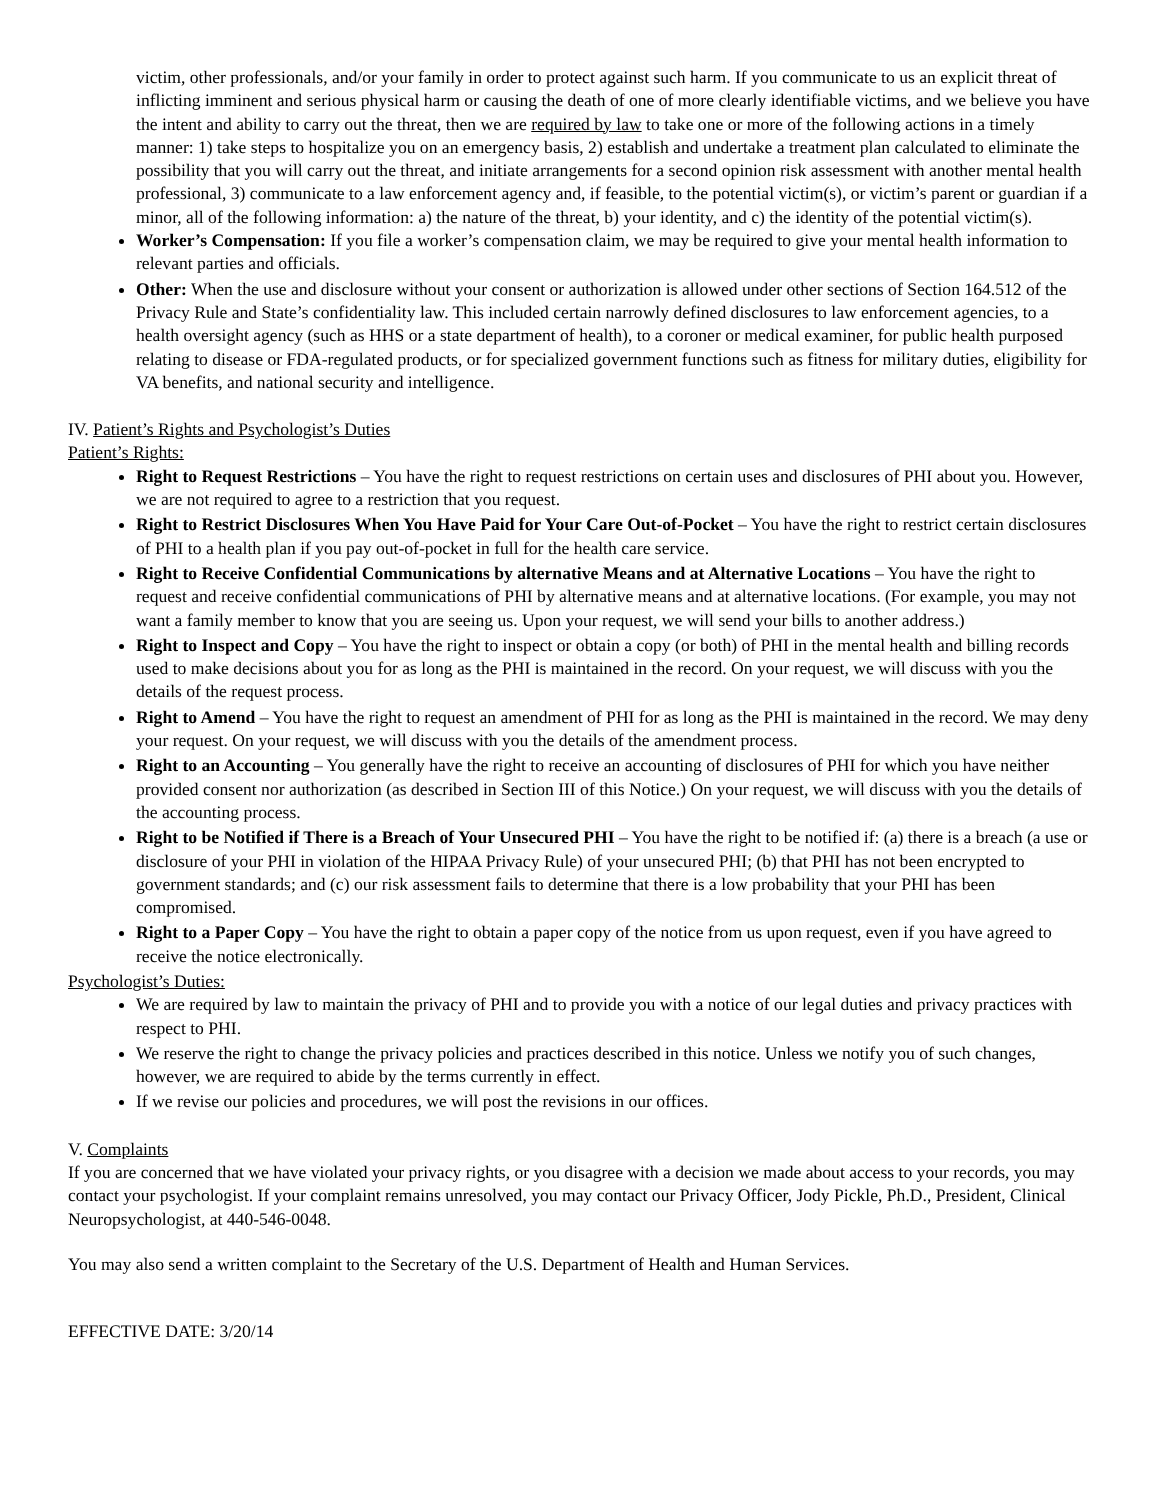victim, other professionals, and/or your family in order to protect against such harm. If you communicate to us an explicit threat of inflicting imminent and serious physical harm or causing the death of one of more clearly identifiable victims, and we believe you have the intent and ability to carry out the threat, then we are required by law to take one or more of the following actions in a timely manner: 1) take steps to hospitalize you on an emergency basis, 2) establish and undertake a treatment plan calculated to eliminate the possibility that you will carry out the threat, and initiate arrangements for a second opinion risk assessment with another mental health professional, 3) communicate to a law enforcement agency and, if feasible, to the potential victim(s), or victim’s parent or guardian if a minor, all of the following information: a) the nature of the threat, b) your identity, and c) the identity of the potential victim(s).
Worker’s Compensation: If you file a worker’s compensation claim, we may be required to give your mental health information to relevant parties and officials.
Other: When the use and disclosure without your consent or authorization is allowed under other sections of Section 164.512 of the Privacy Rule and State’s confidentiality law. This included certain narrowly defined disclosures to law enforcement agencies, to a health oversight agency (such as HHS or a state department of health), to a coroner or medical examiner, for public health purposed relating to disease or FDA-regulated products, or for specialized government functions such as fitness for military duties, eligibility for VA benefits, and national security and intelligence.
IV. Patient’s Rights and Psychologist’s Duties
Patient’s Rights:
Right to Request Restrictions – You have the right to request restrictions on certain uses and disclosures of PHI about you. However, we are not required to agree to a restriction that you request.
Right to Restrict Disclosures When You Have Paid for Your Care Out-of-Pocket – You have the right to restrict certain disclosures of PHI to a health plan if you pay out-of-pocket in full for the health care service.
Right to Receive Confidential Communications by alternative Means and at Alternative Locations – You have the right to request and receive confidential communications of PHI by alternative means and at alternative locations. (For example, you may not want a family member to know that you are seeing us. Upon your request, we will send your bills to another address.)
Right to Inspect and Copy – You have the right to inspect or obtain a copy (or both) of PHI in the mental health and billing records used to make decisions about you for as long as the PHI is maintained in the record. On your request, we will discuss with you the details of the request process.
Right to Amend – You have the right to request an amendment of PHI for as long as the PHI is maintained in the record. We may deny your request. On your request, we will discuss with you the details of the amendment process.
Right to an Accounting – You generally have the right to receive an accounting of disclosures of PHI for which you have neither provided consent nor authorization (as described in Section III of this Notice.) On your request, we will discuss with you the details of the accounting process.
Right to be Notified if There is a Breach of Your Unsecured PHI – You have the right to be notified if: (a) there is a breach (a use or disclosure of your PHI in violation of the HIPAA Privacy Rule) of your unsecured PHI; (b) that PHI has not been encrypted to government standards; and (c) our risk assessment fails to determine that there is a low probability that your PHI has been compromised.
Right to a Paper Copy – You have the right to obtain a paper copy of the notice from us upon request, even if you have agreed to receive the notice electronically.
Psychologist’s Duties:
We are required by law to maintain the privacy of PHI and to provide you with a notice of our legal duties and privacy practices with respect to PHI.
We reserve the right to change the privacy policies and practices described in this notice. Unless we notify you of such changes, however, we are required to abide by the terms currently in effect.
If we revise our policies and procedures, we will post the revisions in our offices.
V. Complaints
If you are concerned that we have violated your privacy rights, or you disagree with a decision we made about access to your records, you may contact your psychologist. If your complaint remains unresolved, you may contact our Privacy Officer, Jody Pickle, Ph.D., President, Clinical Neuropsychologist, at 440-546-0048.
You may also send a written complaint to the Secretary of the U.S. Department of Health and Human Services.
EFFECTIVE DATE: 3/20/14